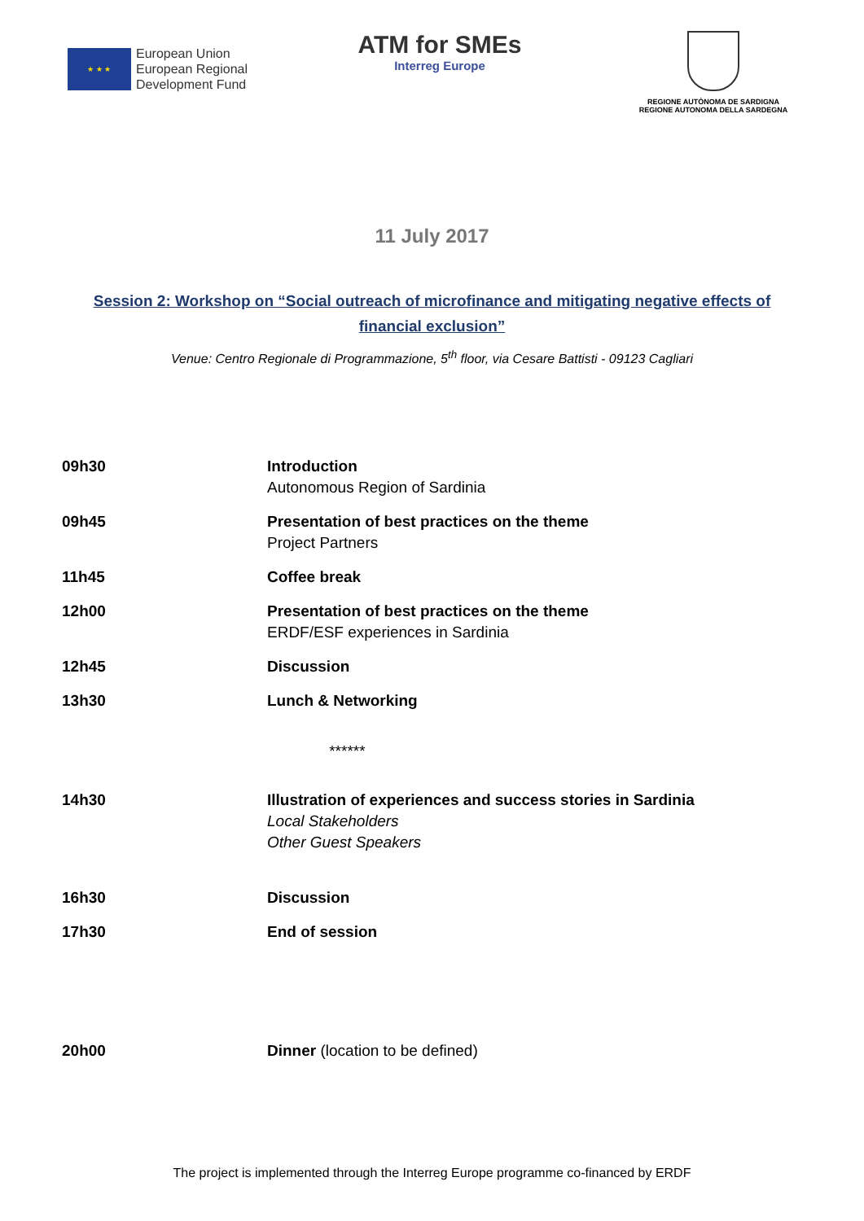★ ★ ★
European Union
European Regional
Development Fund
ATM for SMEs
Interreg Europe
REGIONE AUTÒNOMA DE SARDIGNA
REGIONE AUTONOMA DELLA SARDEGNA
11 July 2017
Session 2: Workshop on “Social outreach of microfinance and mitigating negative effects of financial exclusion”
Venue: Centro Regionale di Programmazione, 5<sup>th</sup> floor, via Cesare Battisti - 09123 Cagliari
| 09h30 | Introduction Autonomous Region of Sardinia |
| 09h45 | Presentation of best practices on the theme Project Partners |
| 11h45 | Coffee break |
| 12h00 | Presentation of best practices on the theme ERDF/ESF experiences in Sardinia |
| 12h45 | Discussion |
| 13h30 | Lunch & Networking |
| ****** | |
| 14h30 | Illustration of experiences and success stories in Sardinia Local Stakeholders Other Guest Speakers |
| 16h30 | Discussion |
| 17h30 | End of session |
| 20h00 | Dinner (location to be defined) |
The project is implemented through the Interreg Europe programme co-financed by ERDF